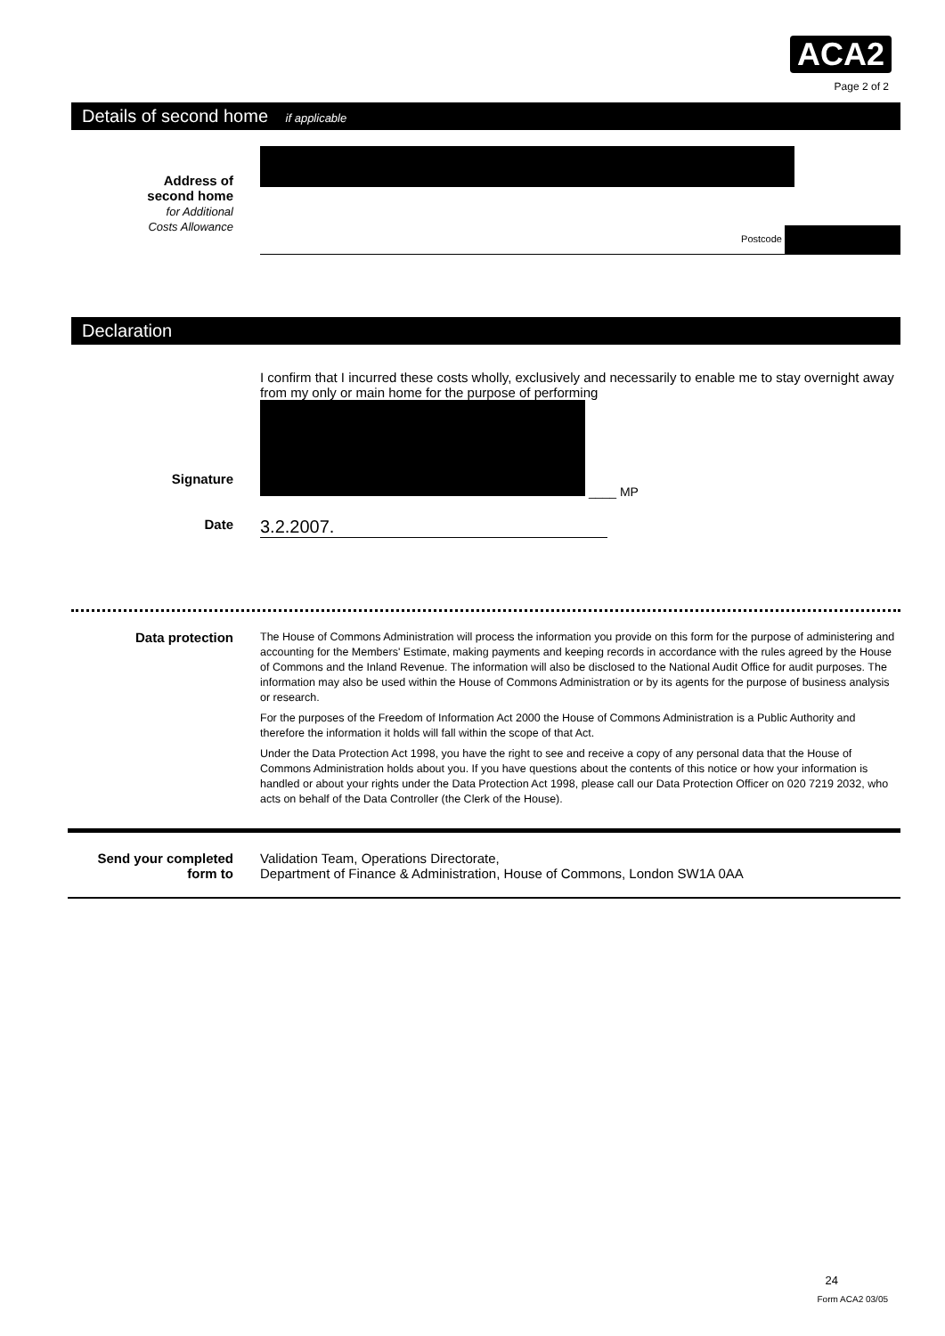ACA2
Page 2 of 2
Details of second home if applicable
Address of
second home
for Additional
Costs Allowance
Postcode
Declaration
I confirm that I incurred these costs wholly, exclusively and necessarily to enable me to stay overnight away from my only or main home for the purpose of performing
Signature
____ MP
Date
3.2.2007.
Data protection
The House of Commons Administration will process the information you provide on this form for the purpose of administering and accounting for the Members' Estimate, making payments and keeping records in accordance with the rules agreed by the House of Commons and the Inland Revenue. The information will also be disclosed to the National Audit Office for audit purposes. The information may also be used within the House of Commons Administration or by its agents for the purpose of business analysis or research.
For the purposes of the Freedom of Information Act 2000 the House of Commons Administration is a Public Authority and therefore the information it holds will fall within the scope of that Act.
Under the Data Protection Act 1998, you have the right to see and receive a copy of any personal data that the House of Commons Administration holds about you. If you have questions about the contents of this notice or how your information is handled or about your rights under the Data Protection Act 1998, please call our Data Protection Officer on 020 7219 2032, who acts on behalf of the Data Controller (the Clerk of the House).
Send your completed
form to
Validation Team, Operations Directorate,
Department of Finance & Administration, House of Commons, London SW1A 0AA
24
Form ACA2 03/05